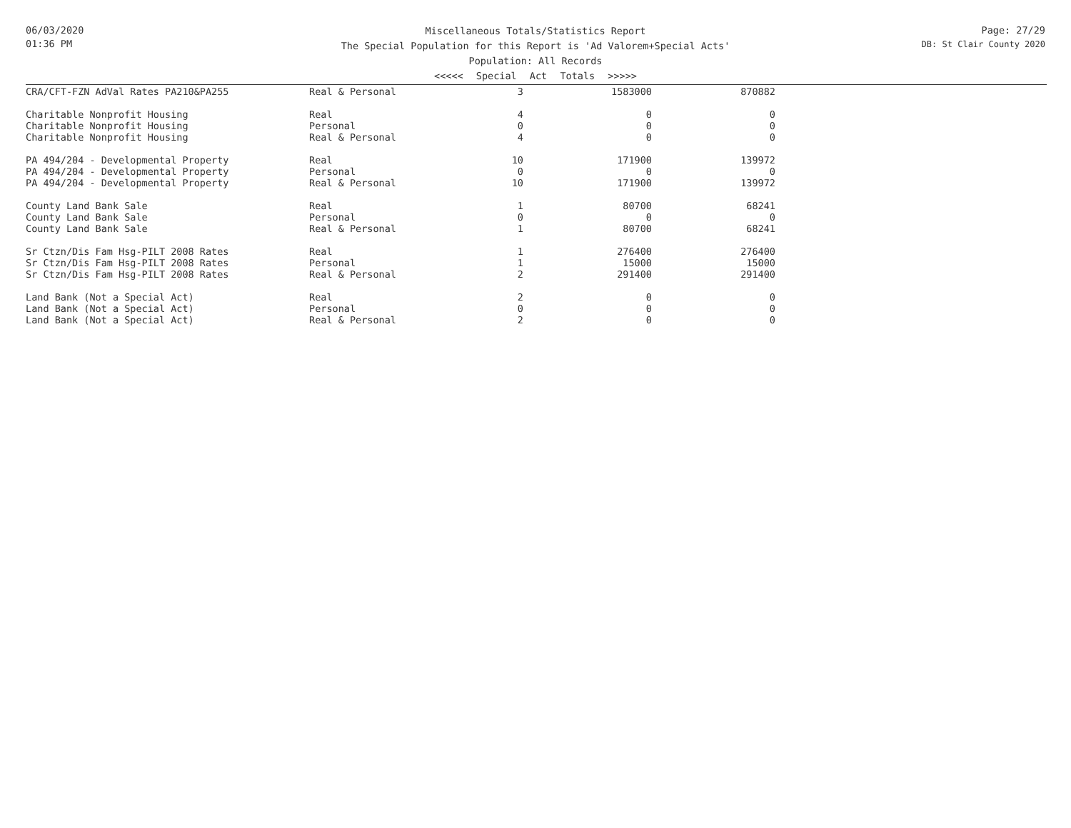06/03/2020
01:36 PM
Miscellaneous Totals/Statistics Report
The Special Population for this Report is 'Ad Valorem+Special Acts'
Population: All Records
Page: 27/29
DB: St Clair County 2020
<<<<< Special Act Totals >>>>>
| CRA/CFT-FZN AdVal Rates PA210&PA255 | Real & Personal | 3 | 1583000 | 870882 |
| Charitable Nonprofit Housing | Real | 4 | 0 | 0 |
| Charitable Nonprofit Housing | Personal | 0 | 0 | 0 |
| Charitable Nonprofit Housing | Real & Personal | 4 | 0 | 0 |
| PA 494/204 - Developmental Property | Real | 10 | 171900 | 139972 |
| PA 494/204 - Developmental Property | Personal | 0 | 0 | 0 |
| PA 494/204 - Developmental Property | Real & Personal | 10 | 171900 | 139972 |
| County Land Bank Sale | Real | 1 | 80700 | 68241 |
| County Land Bank Sale | Personal | 0 | 0 | 0 |
| County Land Bank Sale | Real & Personal | 1 | 80700 | 68241 |
| Sr Ctzn/Dis Fam Hsg-PILT 2008 Rates | Real | 1 | 276400 | 276400 |
| Sr Ctzn/Dis Fam Hsg-PILT 2008 Rates | Personal | 1 | 15000 | 15000 |
| Sr Ctzn/Dis Fam Hsg-PILT 2008 Rates | Real & Personal | 2 | 291400 | 291400 |
| Land Bank (Not a Special Act) | Real | 2 | 0 | 0 |
| Land Bank (Not a Special Act) | Personal | 0 | 0 | 0 |
| Land Bank (Not a Special Act) | Real & Personal | 2 | 0 | 0 |